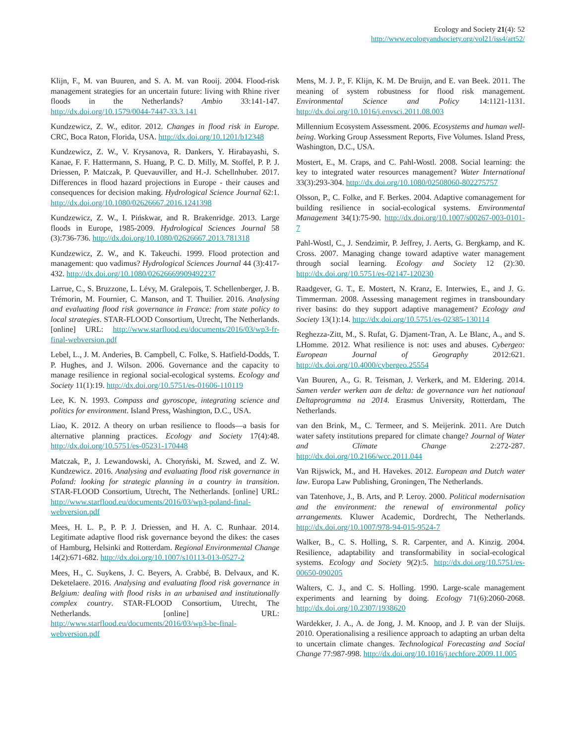Ecology and Society 21(4): 52
http://www.ecologyandsociety.org/vol21/iss4/art52/
Klijn, F., M. van Buuren, and S. A. M. van Rooij. 2004. Flood-risk management strategies for an uncertain future: living with Rhine river floods in the Netherlands? Ambio 33:141-147. http://dx.doi.org/10.1579/0044-7447-33.3.141
Kundzewicz, Z. W., editor. 2012. Changes in flood risk in Europe. CRC, Boca Raton, Florida, USA. http://dx.doi.org/10.1201/b12348
Kundzewicz, Z. W., V. Krysanova, R. Dankers, Y. Hirabayashi, S. Kanae, F. F. Hattermann, S. Huang, P. C. D. Milly, M. Stoffel, P. P. J. Driessen, P. Matczak, P. Quevauviller, and H.-J. Schellnhuber. 2017. Differences in flood hazard projections in Europe - their causes and consequences for decision making. Hydrological Science Journal 62:1. http://dx.doi.org/10.1080/02626667.2016.1241398
Kundzewicz, Z. W., I. Pińskwar, and R. Brakenridge. 2013. Large floods in Europe, 1985-2009. Hydrological Sciences Journal 58 (3):736-736. http://dx.doi.org/10.1080/02626667.2013.781318
Kundzewicz, Z. W., and K. Takeuchi. 1999. Flood protection and management: quo vadimus? Hydrological Sciences Journal 44 (3):417-432. http://dx.doi.org/10.1080/02626669909492237
Larrue, C., S. Bruzzone, L. Lévy, M. Gralepois, T. Schellenberger, J. B. Trémorin, M. Fournier, C. Manson, and T. Thuilier. 2016. Analysing and evaluating flood risk governance in France: from state policy to local strategies. STAR-FLOOD Consortium, Utrecht, The Netherlands. [online] URL: http://www.starflood.eu/documents/2016/03/wp3-fr-final-webversion.pdf
Lebel, L., J. M. Anderies, B. Campbell, C. Folke, S. Hatfield-Dodds, T. P. Hughes, and J. Wilson. 2006. Governance and the capacity to manage resilience in regional social-ecological systems. Ecology and Society 11(1):19. http://dx.doi.org/10.5751/es-01606-110119
Lee, K. N. 1993. Compass and gyroscope, integrating science and politics for environment. Island Press, Washington, D.C., USA.
Liao, K. 2012. A theory on urban resilience to floods—a basis for alternative planning practices. Ecology and Society 17(4):48. http://dx.doi.org/10.5751/es-05231-170448
Matczak, P., J. Lewandowski, A. Choryński, M. Szwed, and Z. W. Kundzewicz. 2016. Analysing and evaluating flood risk governance in Poland: looking for strategic planning in a country in transition. STAR-FLOOD Consortium, Utrecht, The Netherlands. [online] URL: http://www.starflood.eu/documents/2016/03/wp3-poland-final-webversion.pdf
Mees, H. L. P., P. P. J. Driessen, and H. A. C. Runhaar. 2014. Legitimate adaptive flood risk governance beyond the dikes: the cases of Hamburg, Helsinki and Rotterdam. Regional Environmental Change 14(2):671-682. http://dx.doi.org/10.1007/s10113-013-0527-2
Mees, H., C. Suykens, J. C. Beyers, A. Crabbé, B. Delvaux, and K. Deketelaere. 2016. Analysing and evaluating flood risk governance in Belgium: dealing with flood risks in an urbanised and institutionally complex country. STAR-FLOOD Consortium, Utrecht, The Netherlands. [online] URL: http://www.starflood.eu/documents/2016/03/wp3-be-final-webversion.pdf
Mens, M. J. P., F. Klijn, K. M. De Bruijn, and E. van Beek. 2011. The meaning of system robustness for flood risk management. Environmental Science and Policy 14:1121-1131. http://dx.doi.org/10.1016/j.envsci.2011.08.003
Millennium Ecosystem Assessment. 2006. Ecosystems and human well-being. Working Group Assessment Reports, Five Volumes. Island Press, Washington, D.C., USA.
Mostert, E., M. Craps, and C. Pahl-Wostl. 2008. Social learning: the key to integrated water resources management? Water International 33(3):293-304. http://dx.doi.org/10.1080/02508060-802275757
Olsson, P., C. Folke, and F. Berkes. 2004. Adaptive comanagement for building resilience in social-ecological systems. Environmental Management 34(1):75-90. http://dx.doi.org/10.1007/s00267-003-0101-7
Pahl-Wostl, C., J. Sendzimir, P. Jeffrey, J. Aerts, G. Bergkamp, and K. Cross. 2007. Managing change toward adaptive water management through social learning. Ecology and Society 12 (2):30. http://dx.doi.org/10.5751/es-02147-120230
Raadgever, G. T., E. Mostert, N. Kranz, E. Interwies, E., and J. G. Timmerman. 2008. Assessing management regimes in transboundary river basins: do they support adaptive management? Ecology and Society 13(1):14. http://dx.doi.org/10.5751/es-02385-130114
Reghezza-Zitt, M., S. Rufat, G. Djament-Tran, A. Le Blanc, A., and S. LHomme. 2012. What resilience is not: uses and abuses. Cybergeo: European Journal of Geography 2012:621. http://dx.doi.org/10.4000/cybergeo.25554
Van Buuren, A., G. R. Teisman, J. Verkerk, and M. Eldering. 2014. Samen verder werken aan de delta: de governance van het nationaal Deltaprogramma na 2014. Erasmus University, Rotterdam, The Netherlands.
van den Brink, M., C. Termeer, and S. Meijerink. 2011. Are Dutch water safety institutions prepared for climate change? Journal of Water and Climate Change 2:272-287. http://dx.doi.org/10.2166/wcc.2011.044
Van Rijswick, M., and H. Havekes. 2012. European and Dutch water law. Europa Law Publishing, Groningen, The Netherlands.
van Tatenhove, J., B. Arts, and P. Leroy. 2000. Political modernisation and the environment: the renewal of environmental policy arrangements. Kluwer Academic, Dordrecht, The Netherlands. http://dx.doi.org/10.1007/978-94-015-9524-7
Walker, B., C. S. Holling, S. R. Carpenter, and A. Kinzig. 2004. Resilience, adaptability and transformability in social-ecological systems. Ecology and Society 9(2):5. http://dx.doi.org/10.5751/es-00650-090205
Walters, C. J., and C. S. Holling. 1990. Large-scale management experiments and learning by doing. Ecology 71(6):2060-2068. http://dx.doi.org/10.2307/1938620
Wardekker, J. A., A. de Jong, J. M. Knoop, and J. P. van der Sluijs. 2010. Operationalising a resilience approach to adapting an urban delta to uncertain climate changes. Technological Forecasting and Social Change 77:987-998. http://dx.doi.org/10.1016/j.techfore.2009.11.005